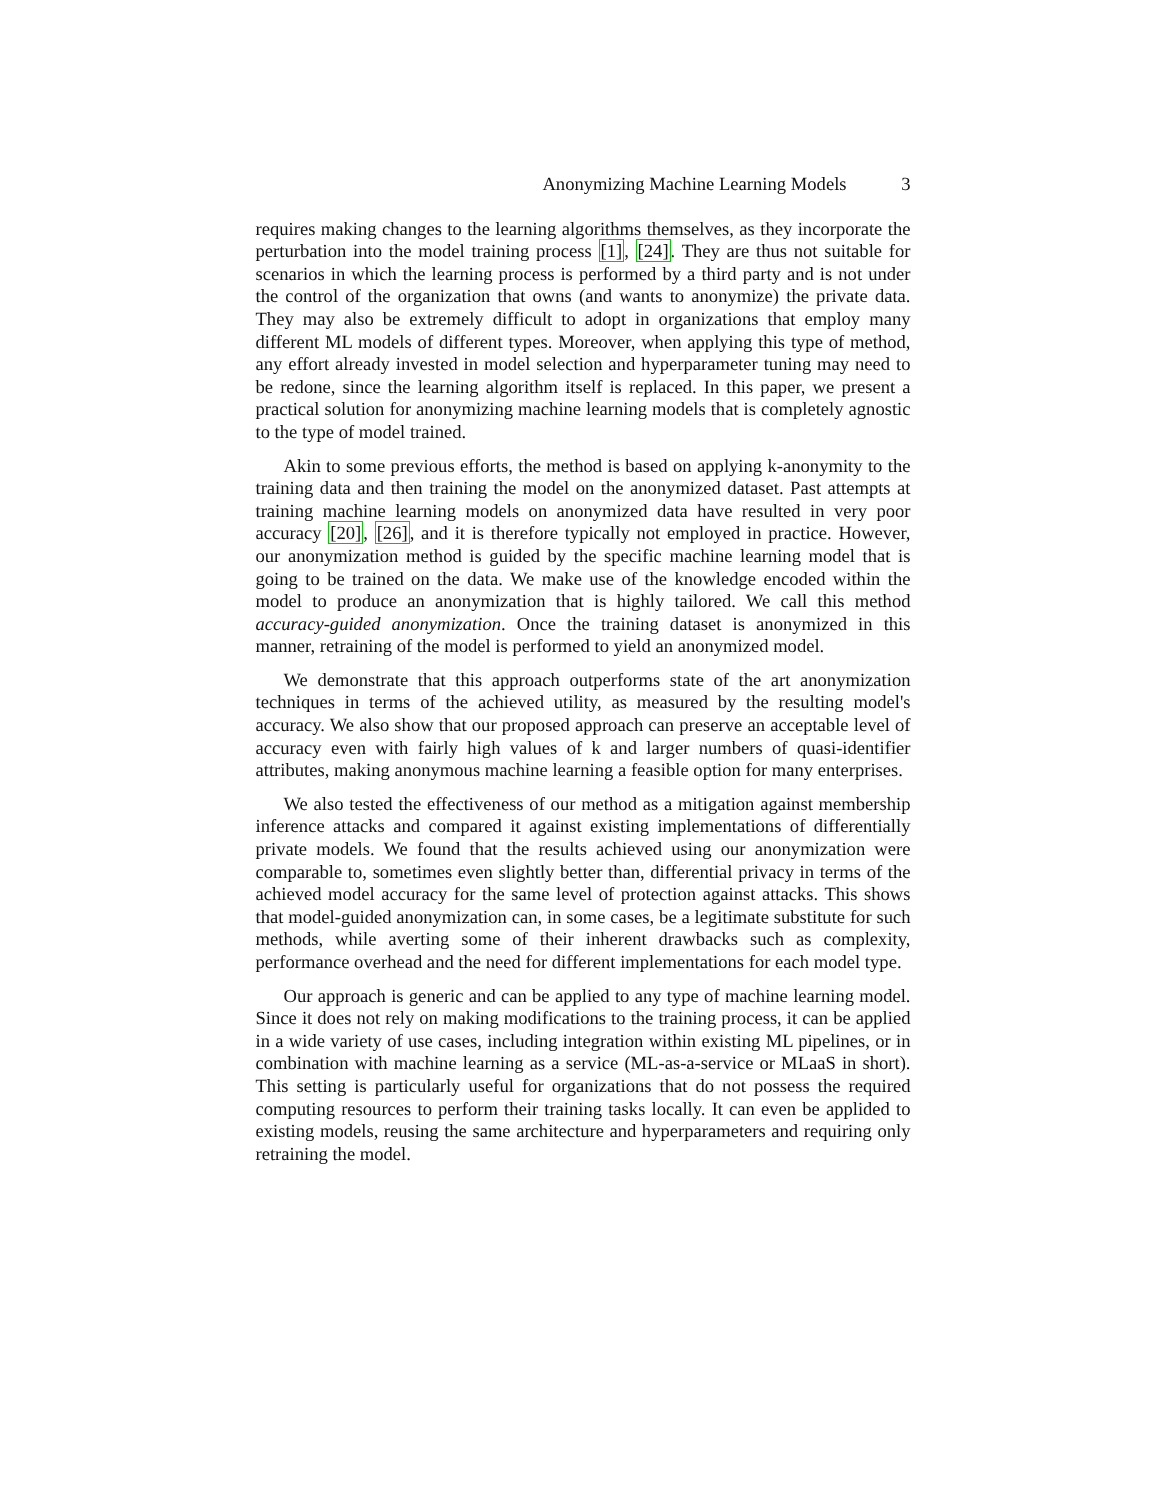Anonymizing Machine Learning Models 3
requires making changes to the learning algorithms themselves, as they incorporate the perturbation into the model training process [1], [24]. They are thus not suitable for scenarios in which the learning process is performed by a third party and is not under the control of the organization that owns (and wants to anonymize) the private data. They may also be extremely difficult to adopt in organizations that employ many different ML models of different types. Moreover, when applying this type of method, any effort already invested in model selection and hyperparameter tuning may need to be redone, since the learning algorithm itself is replaced. In this paper, we present a practical solution for anonymizing machine learning models that is completely agnostic to the type of model trained.
Akin to some previous efforts, the method is based on applying k-anonymity to the training data and then training the model on the anonymized dataset. Past attempts at training machine learning models on anonymized data have resulted in very poor accuracy [20], [26], and it is therefore typically not employed in practice. However, our anonymization method is guided by the specific machine learning model that is going to be trained on the data. We make use of the knowledge encoded within the model to produce an anonymization that is highly tailored. We call this method accuracy-guided anonymization. Once the training dataset is anonymized in this manner, retraining of the model is performed to yield an anonymized model.
We demonstrate that this approach outperforms state of the art anonymization techniques in terms of the achieved utility, as measured by the resulting model's accuracy. We also show that our proposed approach can preserve an acceptable level of accuracy even with fairly high values of k and larger numbers of quasi-identifier attributes, making anonymous machine learning a feasible option for many enterprises.
We also tested the effectiveness of our method as a mitigation against membership inference attacks and compared it against existing implementations of differentially private models. We found that the results achieved using our anonymization were comparable to, sometimes even slightly better than, differential privacy in terms of the achieved model accuracy for the same level of protection against attacks. This shows that model-guided anonymization can, in some cases, be a legitimate substitute for such methods, while averting some of their inherent drawbacks such as complexity, performance overhead and the need for different implementations for each model type.
Our approach is generic and can be applied to any type of machine learning model. Since it does not rely on making modifications to the training process, it can be applied in a wide variety of use cases, including integration within existing ML pipelines, or in combination with machine learning as a service (ML-as-a-service or MLaaS in short). This setting is particularly useful for organizations that do not possess the required computing resources to perform their training tasks locally. It can even be applided to existing models, reusing the same architecture and hyperparameters and requiring only retraining the model.